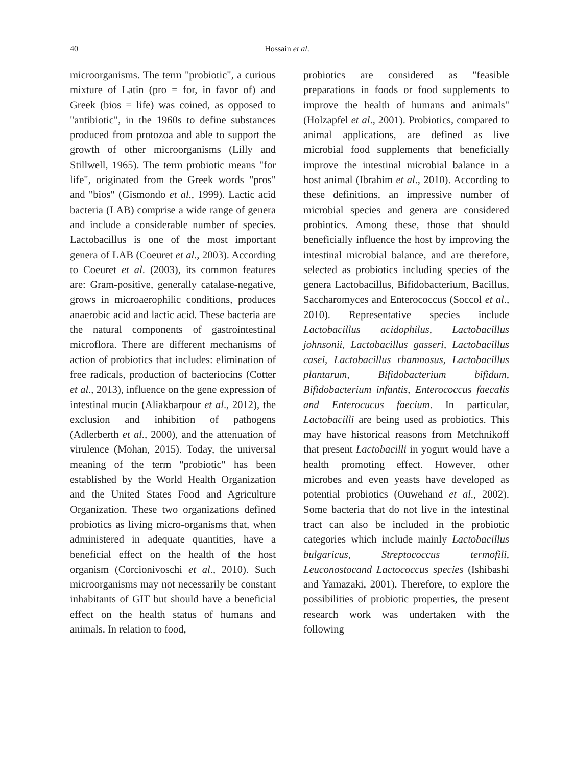40 Hossain et al.
microorganisms. The term "probiotic", a curious mixture of Latin (pro = for, in favor of) and Greek (bios = life) was coined, as opposed to "antibiotic", in the 1960s to define substances produced from protozoa and able to support the growth of other microorganisms (Lilly and Stillwell, 1965). The term probiotic means "for life", originated from the Greek words "pros" and "bios" (Gismondo et al., 1999). Lactic acid bacteria (LAB) comprise a wide range of genera and include a considerable number of species. Lactobacillus is one of the most important genera of LAB (Coeuret et al., 2003). According to Coeuret et al. (2003), its common features are: Gram-positive, generally catalase-negative, grows in microaerophilic conditions, produces anaerobic acid and lactic acid. These bacteria are the natural components of gastrointestinal microflora. There are different mechanisms of action of probiotics that includes: elimination of free radicals, production of bacteriocins (Cotter et al., 2013), influence on the gene expression of intestinal mucin (Aliakbarpour et al., 2012), the exclusion and inhibition of pathogens (Adlerberth et al., 2000), and the attenuation of virulence (Mohan, 2015). Today, the universal meaning of the term "probiotic" has been established by the World Health Organization and the United States Food and Agriculture Organization. These two organizations defined probiotics as living micro-organisms that, when administered in adequate quantities, have a beneficial effect on the health of the host organism (Corcionivoschi et al., 2010). Such microorganisms may not necessarily be constant inhabitants of GIT but should have a beneficial effect on the health status of humans and animals. In relation to food,
probiotics are considered as "feasible preparations in foods or food supplements to improve the health of humans and animals" (Holzapfel et al., 2001). Probiotics, compared to animal applications, are defined as live microbial food supplements that beneficially improve the intestinal microbial balance in a host animal (Ibrahim et al., 2010). According to these definitions, an impressive number of microbial species and genera are considered probiotics. Among these, those that should beneficially influence the host by improving the intestinal microbial balance, and are therefore, selected as probiotics including species of the genera Lactobacillus, Bifidobacterium, Bacillus, Saccharomyces and Enterococcus (Soccol et al., 2010). Representative species include Lactobacillus acidophilus, Lactobacillus johnsonii, Lactobacillus gasseri, Lactobacillus casei, Lactobacillus rhamnosus, Lactobacillus plantarum, Bifidobacterium bifidum, Bifidobacterium infantis, Enterococcus faecalis and Enterocucus faecium. In particular, Lactobacilli are being used as probiotics. This may have historical reasons from Metchnikoff that present Lactobacilli in yogurt would have a health promoting effect. However, other microbes and even yeasts have developed as potential probiotics (Ouwehand et al., 2002). Some bacteria that do not live in the intestinal tract can also be included in the probiotic categories which include mainly Lactobacillus bulgaricus, Streptococcus termofili, Leuconostocand Lactococcus species (Ishibashi and Yamazaki, 2001). Therefore, to explore the possibilities of probiotic properties, the present research work was undertaken with the following